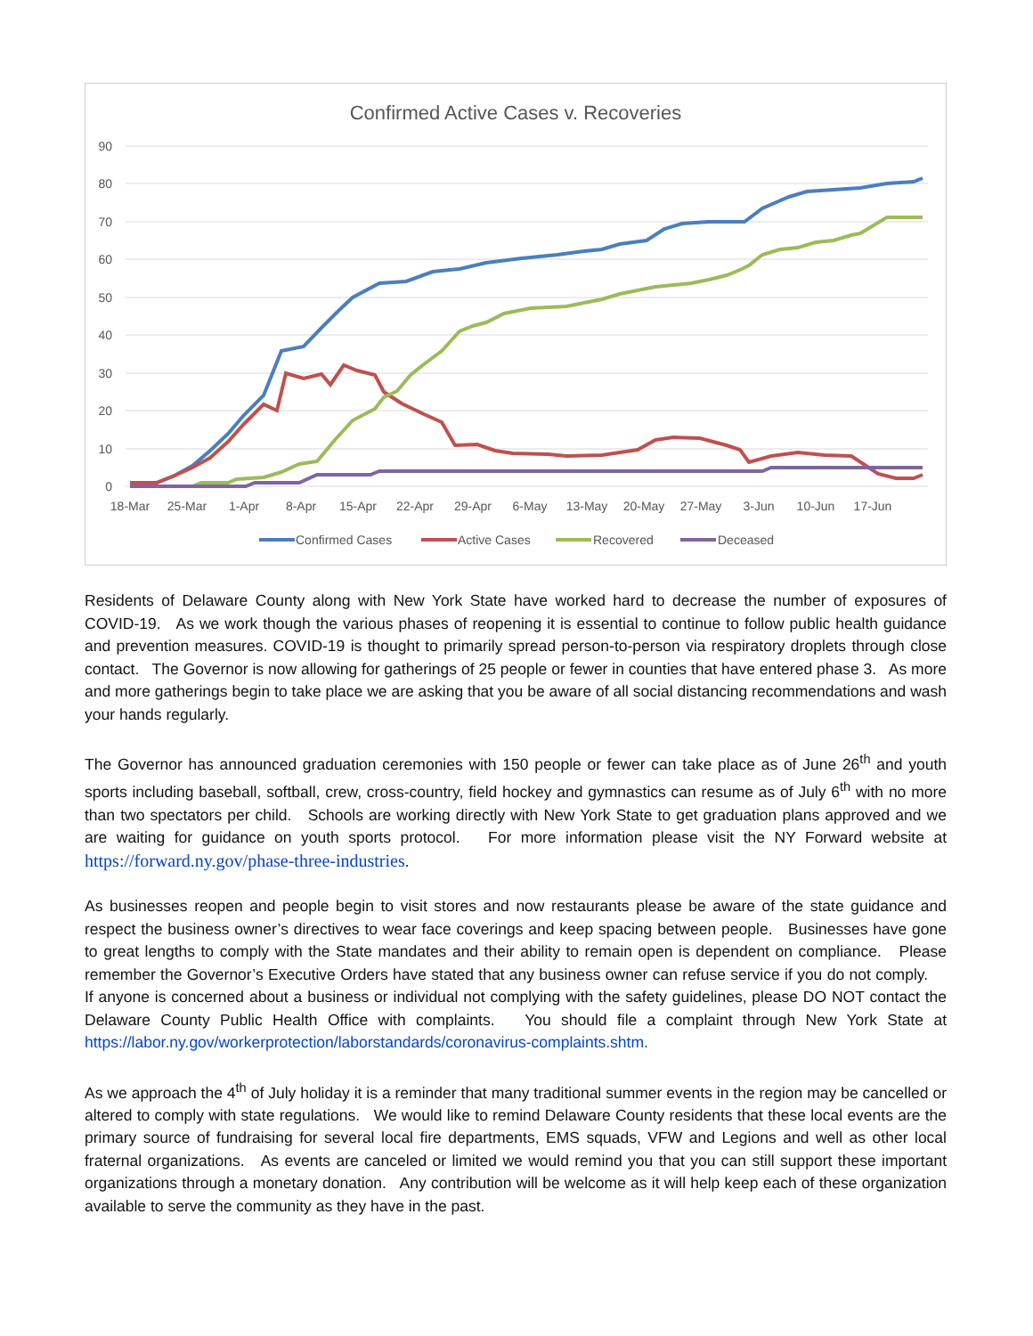Confirmed Active Cases v. Recoveries
90
80
70
60
50
40
30
20
10
0
18-Mar
25-Mar
1-Apr
8-Apr
15-Apr
22-Apr
29-Apr
6-May
13-May
20-May
27-May
3-Jun
10-Jun
17-Jun
Confirmed Cases
Active Cases
Recovered
Deceased
Residents of Delaware County along with New York State have worked hard to decrease the number of exposures of COVID-19. As we work though the various phases of reopening it is essential to continue to follow public health guidance and prevention measures. COVID-19 is thought to primarily spread person-to-person via respiratory droplets through close contact. The Governor is now allowing for gatherings of 25 people or fewer in counties that have entered phase 3. As more and more gatherings begin to take place we are asking that you be aware of all social distancing recommendations and wash your hands regularly.
The Governor has announced graduation ceremonies with 150 people or fewer can take place as of June 26<sup>th</sup> and youth sports including baseball, softball, crew, cross-country, field hockey and gymnastics can resume as of July 6<sup>th</sup> with no more than two spectators per child. Schools are working directly with New York State to get graduation plans approved and we are waiting for guidance on youth sports protocol. For more information please visit the NY Forward website at https://forward.ny.gov/phase-three-industries.
As businesses reopen and people begin to visit stores and now restaurants please be aware of the state guidance and respect the business owner’s directives to wear face coverings and keep spacing between people. Businesses have gone to great lengths to comply with the State mandates and their ability to remain open is dependent on compliance. Please remember the Governor’s Executive Orders have stated that any business owner can refuse service if you do not comply. If anyone is concerned about a business or individual not complying with the safety guidelines, please DO NOT contact the Delaware County Public Health Office with complaints. You should file a complaint through New York State at https://labor.ny.gov/workerprotection/laborstandards/coronavirus-complaints.shtm.
As we approach the 4<sup>th</sup> of July holiday it is a reminder that many traditional summer events in the region may be cancelled or altered to comply with state regulations. We would like to remind Delaware County residents that these local events are the primary source of fundraising for several local fire departments, EMS squads, VFW and Legions and well as other local fraternal organizations. As events are canceled or limited we would remind you that you can still support these important organizations through a monetary donation. Any contribution will be welcome as it will help keep each of these organization available to serve the community as they have in the past.